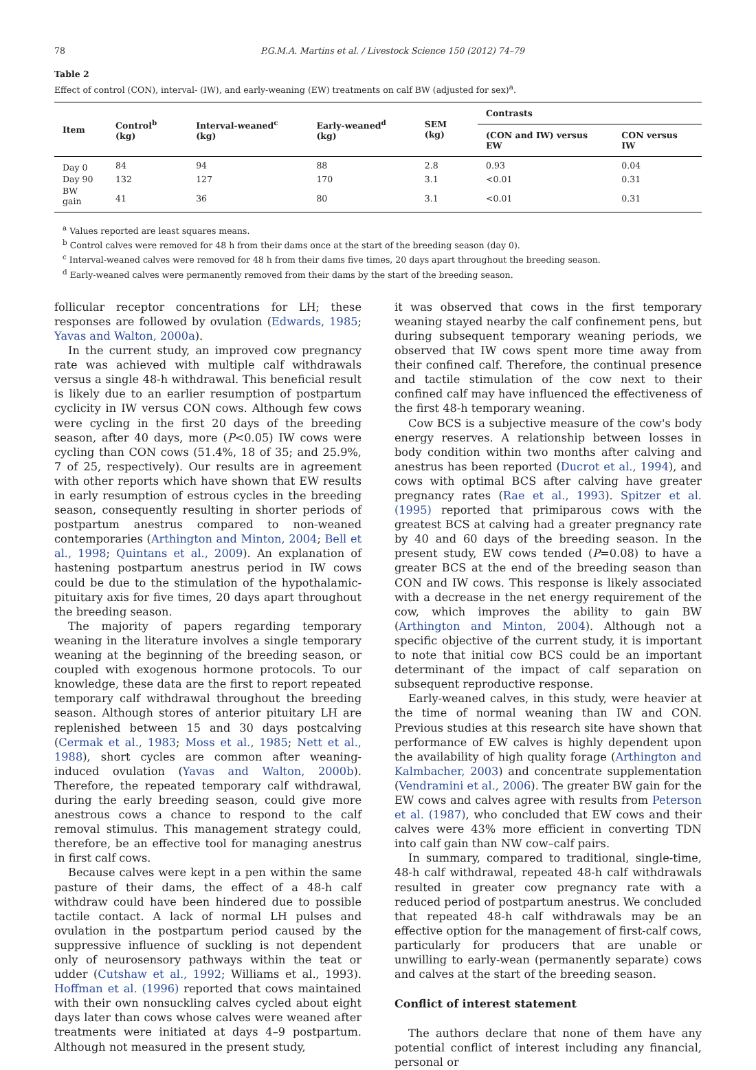78 P.G.M.A. Martins et al. / Livestock Science 150 (2012) 74–79
Table 2
Effect of control (CON), interval- (IW), and early-weaning (EW) treatments on calf BW (adjusted for sex)<sup>a</sup>.
| Item | Control<sup>b</sup> (kg) | Interval-weaned<sup>c</sup> (kg) | Early-weaned<sup>d</sup> (kg) | SEM (kg) | Contrasts | |
| --- | --- | --- | --- | --- | --- | --- |
| | | | | | (CON and IW) versus EW | CON versus IW |
| Day 0 | 84 | 94 | 88 | 2.8 | 0.93 | 0.04 |
| Day 90 | 132 | 127 | 170 | 3.1 | <0.01 | 0.31 |
| BW gain | 41 | 36 | 80 | 3.1 | <0.01 | 0.31 |
<sup>a</sup> Values reported are least squares means.
<sup>b</sup> Control calves were removed for 48 h from their dams once at the start of the breeding season (day 0).
<sup>c</sup> Interval-weaned calves were removed for 48 h from their dams five times, 20 days apart throughout the breeding season.
<sup>d</sup> Early-weaned calves were permanently removed from their dams by the start of the breeding season.
follicular receptor concentrations for LH; these responses are followed by ovulation (Edwards, 1985; Yavas and Walton, 2000a).
In the current study, an improved cow pregnancy rate was achieved with multiple calf withdrawals versus a single 48-h withdrawal. This beneficial result is likely due to an earlier resumption of postpartum cyclicity in IW versus CON cows. Although few cows were cycling in the first 20 days of the breeding season, after 40 days, more (P<0.05) IW cows were cycling than CON cows (51.4%, 18 of 35; and 25.9%, 7 of 25, respectively). Our results are in agreement with other reports which have shown that EW results in early resumption of estrous cycles in the breeding season, consequently resulting in shorter periods of postpartum anestrus compared to non-weaned contemporaries (Arthington and Minton, 2004; Bell et al., 1998; Quintans et al., 2009). An explanation of hastening postpartum anestrus period in IW cows could be due to the stimulation of the hypothalamic-pituitary axis for five times, 20 days apart throughout the breeding season.
The majority of papers regarding temporary weaning in the literature involves a single temporary weaning at the beginning of the breeding season, or coupled with exogenous hormone protocols. To our knowledge, these data are the first to report repeated temporary calf withdrawal throughout the breeding season. Although stores of anterior pituitary LH are replenished between 15 and 30 days postcalving (Cermak et al., 1983; Moss et al., 1985; Nett et al., 1988), short cycles are common after weaning-induced ovulation (Yavas and Walton, 2000b). Therefore, the repeated temporary calf withdrawal, during the early breeding season, could give more anestrous cows a chance to respond to the calf removal stimulus. This management strategy could, therefore, be an effective tool for managing anestrus in first calf cows.
Because calves were kept in a pen within the same pasture of their dams, the effect of a 48-h calf withdraw could have been hindered due to possible tactile contact. A lack of normal LH pulses and ovulation in the postpartum period caused by the suppressive influence of suckling is not dependent only of neurosensory pathways within the teat or udder (Cutshaw et al., 1992; Williams et al., 1993). Hoffman et al. (1996) reported that cows maintained with their own nonsuckling calves cycled about eight days later than cows whose calves were weaned after treatments were initiated at days 4–9 postpartum. Although not measured in the present study,
it was observed that cows in the first temporary weaning stayed nearby the calf confinement pens, but during subsequent temporary weaning periods, we observed that IW cows spent more time away from their confined calf. Therefore, the continual presence and tactile stimulation of the cow next to their confined calf may have influenced the effectiveness of the first 48-h temporary weaning.
Cow BCS is a subjective measure of the cow's body energy reserves. A relationship between losses in body condition within two months after calving and anestrus has been reported (Ducrot et al., 1994), and cows with optimal BCS after calving have greater pregnancy rates (Rae et al., 1993). Spitzer et al. (1995) reported that primiparous cows with the greatest BCS at calving had a greater pregnancy rate by 40 and 60 days of the breeding season. In the present study, EW cows tended (P=0.08) to have a greater BCS at the end of the breeding season than CON and IW cows. This response is likely associated with a decrease in the net energy requirement of the cow, which improves the ability to gain BW (Arthington and Minton, 2004). Although not a specific objective of the current study, it is important to note that initial cow BCS could be an important determinant of the impact of calf separation on subsequent reproductive response.
Early-weaned calves, in this study, were heavier at the time of normal weaning than IW and CON. Previous studies at this research site have shown that performance of EW calves is highly dependent upon the availability of high quality forage (Arthington and Kalmbacher, 2003) and concentrate supplementation (Vendramini et al., 2006). The greater BW gain for the EW cows and calves agree with results from Peterson et al. (1987), who concluded that EW cows and their calves were 43% more efficient in converting TDN into calf gain than NW cow–calf pairs.
In summary, compared to traditional, single-time, 48-h calf withdrawal, repeated 48-h calf withdrawals resulted in greater cow pregnancy rate with a reduced period of postpartum anestrus. We concluded that repeated 48-h calf withdrawals may be an effective option for the management of first-calf cows, particularly for producers that are unable or unwilling to early-wean (permanently separate) cows and calves at the start of the breeding season.
Conflict of interest statement
The authors declare that none of them have any potential conflict of interest including any financial, personal or